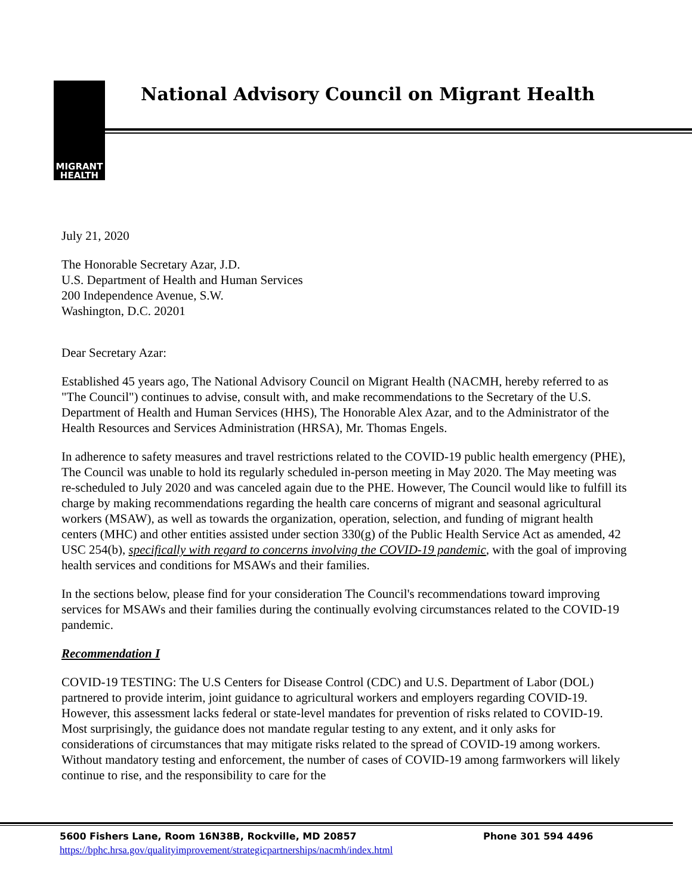MIGRANT
HEALTH
National Advisory Council on Migrant Health
July 21, 2020
The Honorable Secretary Azar, J.D.
U.S. Department of Health and Human Services
200 Independence Avenue, S.W.
Washington, D.C. 20201
Dear Secretary Azar:
Established 45 years ago, The National Advisory Council on Migrant Health (NACMH, hereby referred to as "The Council") continues to advise, consult with, and make recommendations to the Secretary of the U.S. Department of Health and Human Services (HHS), The Honorable Alex Azar, and to the Administrator of the Health Resources and Services Administration (HRSA), Mr. Thomas Engels.
In adherence to safety measures and travel restrictions related to the COVID-19 public health emergency (PHE), The Council was unable to hold its regularly scheduled in-person meeting in May 2020. The May meeting was re-scheduled to July 2020 and was canceled again due to the PHE. However, The Council would like to fulfill its charge by making recommendations regarding the health care concerns of migrant and seasonal agricultural workers (MSAW), as well as towards the organization, operation, selection, and funding of migrant health centers (MHC) and other entities assisted under section 330(g) of the Public Health Service Act as amended, 42 USC 254(b), specifically with regard to concerns involving the COVID-19 pandemic, with the goal of improving health services and conditions for MSAWs and their families.
In the sections below, please find for your consideration The Council's recommendations toward improving services for MSAWs and their families during the continually evolving circumstances related to the COVID-19 pandemic.
Recommendation I
COVID-19 TESTING: The U.S Centers for Disease Control (CDC) and U.S. Department of Labor (DOL) partnered to provide interim, joint guidance to agricultural workers and employers regarding COVID-19. However, this assessment lacks federal or state-level mandates for prevention of risks related to COVID-19. Most surprisingly, the guidance does not mandate regular testing to any extent, and it only asks for considerations of circumstances that may mitigate risks related to the spread of COVID-19 among workers. Without mandatory testing and enforcement, the number of cases of COVID-19 among farmworkers will likely continue to rise, and the responsibility to care for the
5600 Fishers Lane, Room 16N38B, Rockville, MD 20857 Phone 301 594 4496
https://bphc.hrsa.gov/qualityimprovement/strategicpartnerships/nacmh/index.html